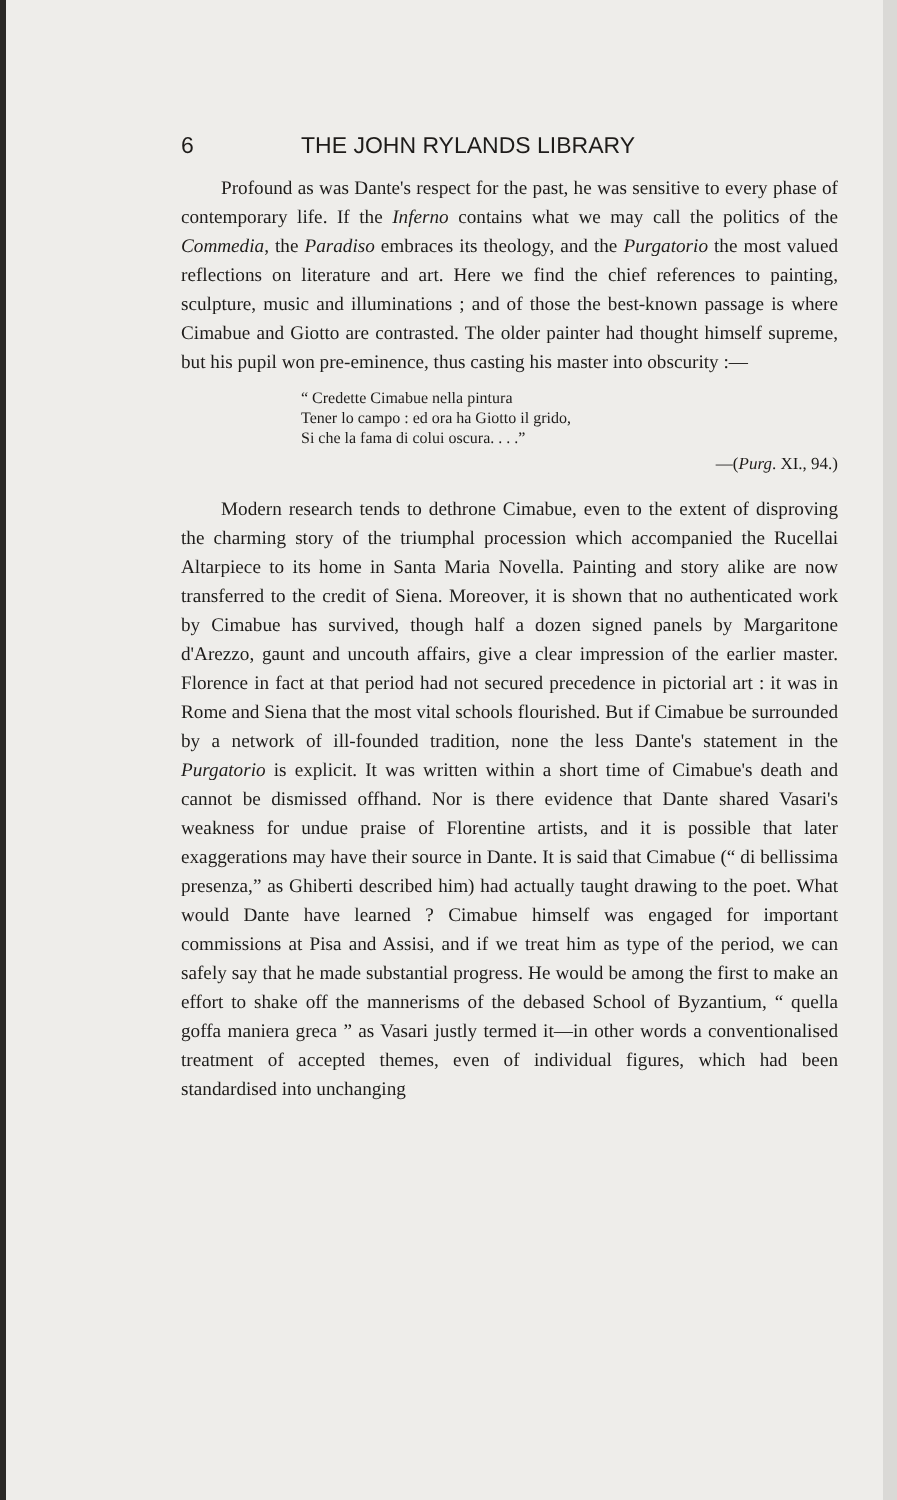6 THE JOHN RYLANDS LIBRARY
Profound as was Dante's respect for the past, he was sensitive to every phase of contemporary life. If the Inferno contains what we may call the politics of the Commedia, the Paradiso embraces its theology, and the Purgatorio the most valued reflections on literature and art. Here we find the chief references to painting, sculpture, music and illuminations ; and of those the best-known passage is where Cimabue and Giotto are contrasted. The older painter had thought himself supreme, but his pupil won pre-eminence, thus casting his master into obscurity :—
“ Credette Cimabue nella pintura
Tener lo campo : ed ora ha Giotto il grido,
Si che la fama di colui oscura. . . .”
—(Purg. XI., 94.)
Modern research tends to dethrone Cimabue, even to the extent of disproving the charming story of the triumphal procession which accompanied the Rucellai Altarpiece to its home in Santa Maria Novella. Painting and story alike are now transferred to the credit of Siena. Moreover, it is shown that no authenticated work by Cimabue has survived, though half a dozen signed panels by Margaritone d'Arezzo, gaunt and uncouth affairs, give a clear impression of the earlier master. Florence in fact at that period had not secured precedence in pictorial art : it was in Rome and Siena that the most vital schools flourished. But if Cimabue be surrounded by a network of ill-founded tradition, none the less Dante's statement in the Purgatorio is explicit. It was written within a short time of Cimabue's death and cannot be dismissed offhand. Nor is there evidence that Dante shared Vasari's weakness for undue praise of Florentine artists, and it is possible that later exaggerations may have their source in Dante. It is said that Cimabue (“ di bellissima presenza,” as Ghiberti described him) had actually taught drawing to the poet. What would Dante have learned ? Cimabue himself was engaged for important commissions at Pisa and Assisi, and if we treat him as type of the period, we can safely say that he made substantial progress. He would be among the first to make an effort to shake off the mannerisms of the debased School of Byzantium, “ quella goffa maniera greca ” as Vasari justly termed it—in other words a conventionalised treatment of accepted themes, even of individual figures, which had been standardised into unchanging